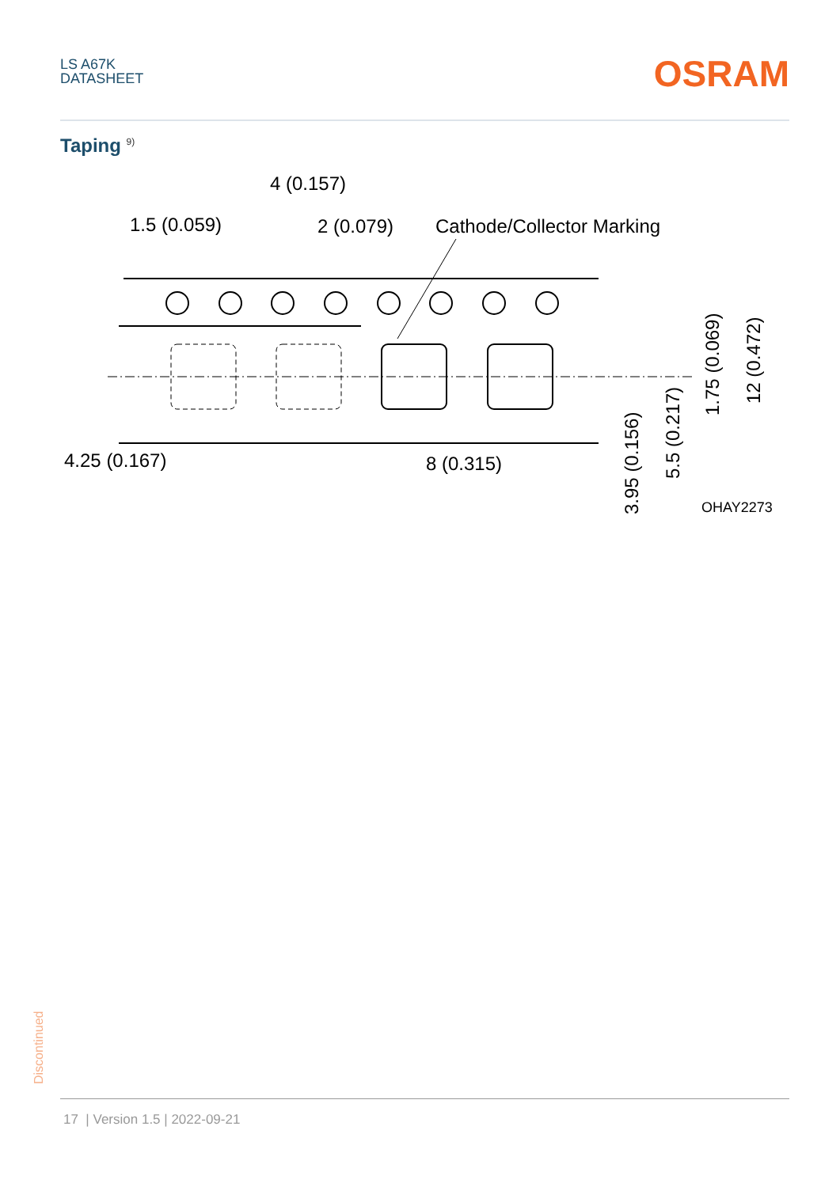LS A67K
DATASHEET
OSRAM
Taping <sup>9)</sup>
4 (0.157)
1.5 (0.059)
2 (0.079)
Cathode/Collector Marking
4.25 (0.167)
8 (0.315)
OHAY2273
3.95 (0.156)
5.5 (0.217)
1.75 (0.069)
12 (0.472)
Discontinued
17 | Version 1.5 | 2022-09-21